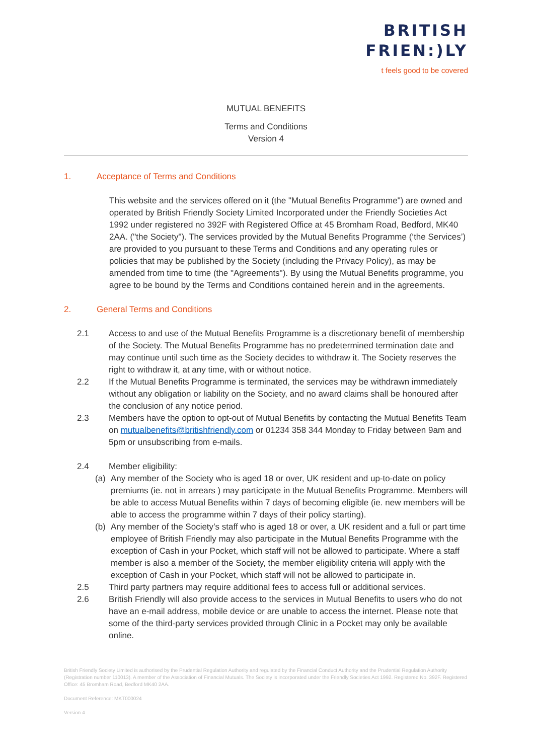BRITISH
FRIEN:)LY
t feels good to be covered
MUTUAL BENEFITS
Terms and Conditions
Version 4
1. Acceptance of Terms and Conditions
This website and the services offered on it (the "Mutual Benefits Programme") are owned and operated by British Friendly Society Limited Incorporated under the Friendly Societies Act 1992 under registered no 392F with Registered Office at 45 Bromham Road, Bedford, MK40 2AA. ("the Society"). The services provided by the Mutual Benefits Programme (‘the Services’) are provided to you pursuant to these Terms and Conditions and any operating rules or policies that may be published by the Society (including the Privacy Policy), as may be amended from time to time (the "Agreements"). By using the Mutual Benefits programme, you agree to be bound by the Terms and Conditions contained herein and in the agreements.
2. General Terms and Conditions
2.1 Access to and use of the Mutual Benefits Programme is a discretionary benefit of membership of the Society. The Mutual Benefits Programme has no predetermined termination date and may continue until such time as the Society decides to withdraw it. The Society reserves the right to withdraw it, at any time, with or without notice.
2.2 If the Mutual Benefits Programme is terminated, the services may be withdrawn immediately without any obligation or liability on the Society, and no award claims shall be honoured after the conclusion of any notice period.
2.3 Members have the option to opt-out of Mutual Benefits by contacting the Mutual Benefits Team on mutualbenefits@britishfriendly.com or 01234 358 344 Monday to Friday between 9am and 5pm or unsubscribing from e-mails.
2.4 Member eligibility:
(a) Any member of the Society who is aged 18 or over, UK resident and up-to-date on policy premiums (ie. not in arrears ) may participate in the Mutual Benefits Programme. Members will be able to access Mutual Benefits within 7 days of becoming eligible (ie. new members will be able to access the programme within 7 days of their policy starting).
(b) Any member of the Society’s staff who is aged 18 or over, a UK resident and a full or part time employee of British Friendly may also participate in the Mutual Benefits Programme with the exception of Cash in your Pocket, which staff will not be allowed to participate. Where a staff member is also a member of the Society, the member eligibility criteria will apply with the exception of Cash in your Pocket, which staff will not be allowed to participate in.
2.5 Third party partners may require additional fees to access full or additional services.
2.6 British Friendly will also provide access to the services in Mutual Benefits to users who do not have an e-mail address, mobile device or are unable to access the internet. Please note that some of the third-party services provided through Clinic in a Pocket may only be available online.
British Friendly Society Limited is authorised by the Prudential Regulation Authority and regulated by the Financial Conduct Authority and the Prudential Regulation Authority (Registration number 110013). A member of the Association of Financial Mutuals. The Society is incorporated under the Friendly Societies Act 1992. Registered No. 392F. Registered Office: 45 Bromham Road, Bedford MK40 2AA.
Document Reference: MKT000024
Version 4